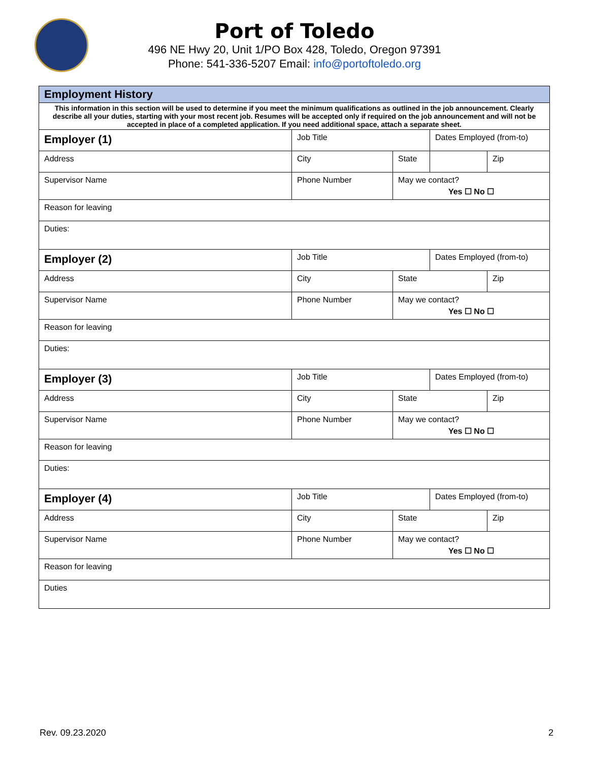Port of Toledo
496 NE Hwy 20, Unit 1/PO Box 428, Toledo, Oregon 97391
Phone: 541-336-5207 Email: info@portoftoledo.org
| Employment History | | | | |
| --- | --- | --- | --- | --- |
| This information in this section will be used to determine if you meet the minimum qualifications as outlined in the job announcement. Clearly describe all your duties, starting with your most recent job. Resumes will be accepted only if required on the job announcement and will not be accepted in place of a completed application. If you need additional space, attach a separate sheet. | | | | |
| Employer (1) | Job Title | | Dates Employed (from-to) | |
| Address | City | State | | Zip |
| Supervisor Name | Phone Number | May we contact? Yes ☐ No ☐ | | |
| Reason for leaving | | | | |
| Duties: | | | | |
| Employer (2) | Job Title | | Dates Employed (from-to) | |
| Address | City | State | | Zip |
| Supervisor Name | Phone Number | May we contact? Yes ☐ No ☐ | | |
| Reason for leaving | | | | |
| Duties: | | | | |
| Employer (3) | Job Title | | Dates Employed (from-to) | |
| Address | City | State | | Zip |
| Supervisor Name | Phone Number | May we contact? Yes ☐ No ☐ | | |
| Reason for leaving | | | | |
| Duties: | | | | |
| Employer (4) | Job Title | | Dates Employed (from-to) | |
| Address | City | State | | Zip |
| Supervisor Name | Phone Number | May we contact? Yes ☐ No ☐ | | |
| Reason for leaving | | | | |
| Duties | | | | |
Rev. 09.23.2020 2